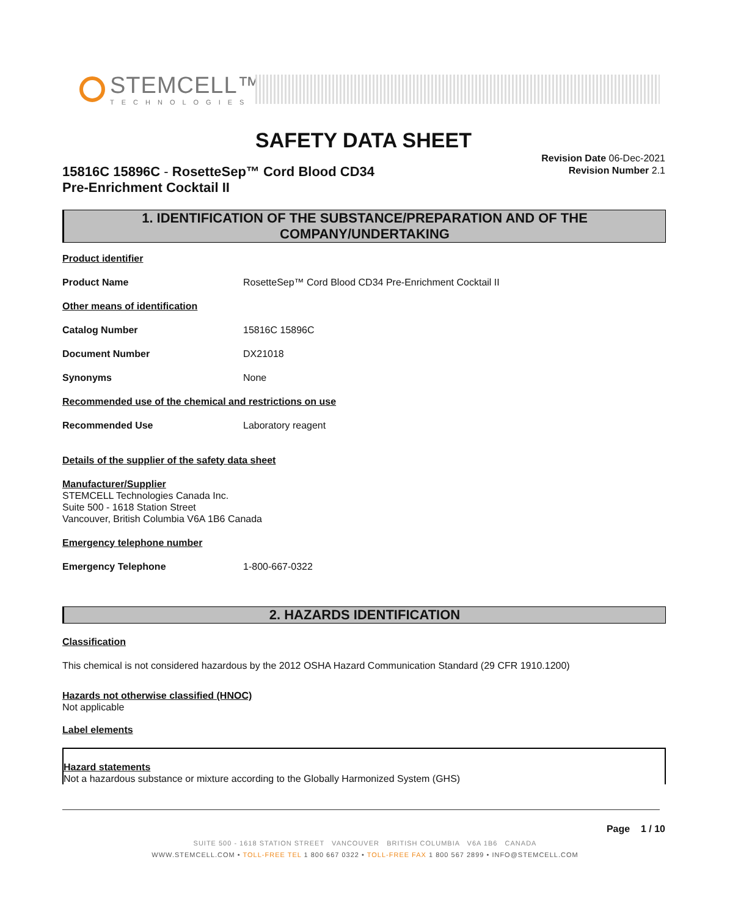STEMCELL™
TECHNOLOGIES
SAFETY DATA SHEET
15816C 15896C - RosetteSep™ Cord Blood CD34
Pre-Enrichment Cocktail II
Revision Date 06-Dec-2021
Revision Number 2.1
1. IDENTIFICATION OF THE SUBSTANCE/PREPARATION AND OF THE COMPANY/UNDERTAKING
Product identifier
Product Name RosetteSep™ Cord Blood CD34 Pre-Enrichment Cocktail II
Other means of identification
Catalog Number 15816C 15896C
Document Number DX21018
Synonyms None
Recommended use of the chemical and restrictions on use
Recommended Use Laboratory reagent
Details of the supplier of the safety data sheet
Manufacturer/Supplier
STEMCELL Technologies Canada Inc.
Suite 500 - 1618 Station Street
Vancouver, British Columbia V6A 1B6 Canada
Emergency telephone number
Emergency Telephone 1-800-667-0322
2. HAZARDS IDENTIFICATION
Classification
This chemical is not considered hazardous by the 2012 OSHA Hazard Communication Standard (29 CFR 1910.1200)
Hazards not otherwise classified (HNOC)
Not applicable
Label elements
Hazard statements
Not a hazardous substance or mixture according to the Globally Harmonized System (GHS)
Page 1 / 10
SUITE 500 - 1618 STATION STREET VANCOUVER BRITISH COLUMBIA V6A 1B6 CANADA
WWW.STEMCELL.COM • TOLL-FREE TEL 1 800 667 0322 • TOLL-FREE FAX 1 800 567 2899 • INFO@STEMCELL.COM